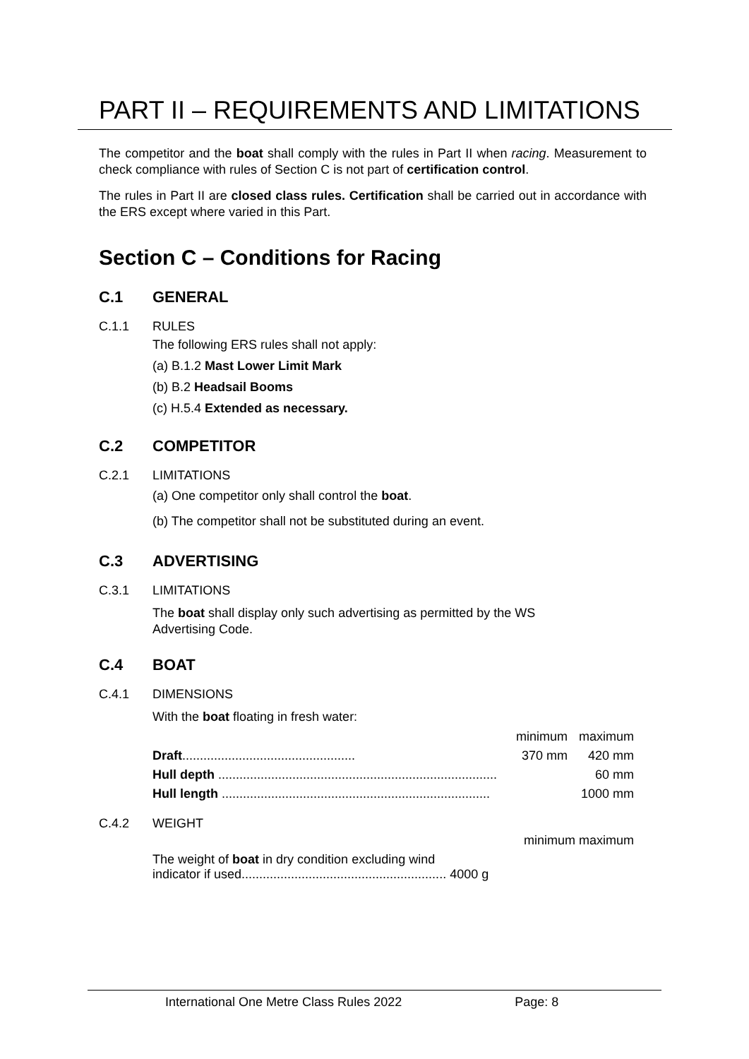PART II – REQUIREMENTS AND LIMITATIONS
The competitor and the boat shall comply with the rules in Part II when racing. Measurement to check compliance with rules of Section C is not part of certification control.
The rules in Part II are closed class rules. Certification shall be carried out in accordance with the ERS except where varied in this Part.
Section C – Conditions for Racing
C.1 GENERAL
C.1.1 RULES
The following ERS rules shall not apply:
(a) B.1.2 Mast Lower Limit Mark
(b) B.2 Headsail Booms
(c) H.5.4 Extended as necessary.
C.2 COMPETITOR
C.2.1 LIMITATIONS
(a) One competitor only shall control the boat.
(b) The competitor shall not be substituted during an event.
C.3 ADVERTISING
C.3.1 LIMITATIONS
The boat shall display only such advertising as permitted by the WS
Advertising Code.
C.4 BOAT
C.4.1 DIMENSIONS
With the boat floating in fresh water:
| | minimum | maximum |
| Draft ................................................. | 370 mm | 420 mm |
| Hull depth ............................................................................... | | 60 mm |
| Hull length ............................................................................ | | 1000 mm |
C.4.2 WEIGHT
| | minimum maximum |
| The weight of boat in dry condition excluding wind indicator if used.......................................................... 4000 g | |
International One Metre Class Rules 2022 Page: 8